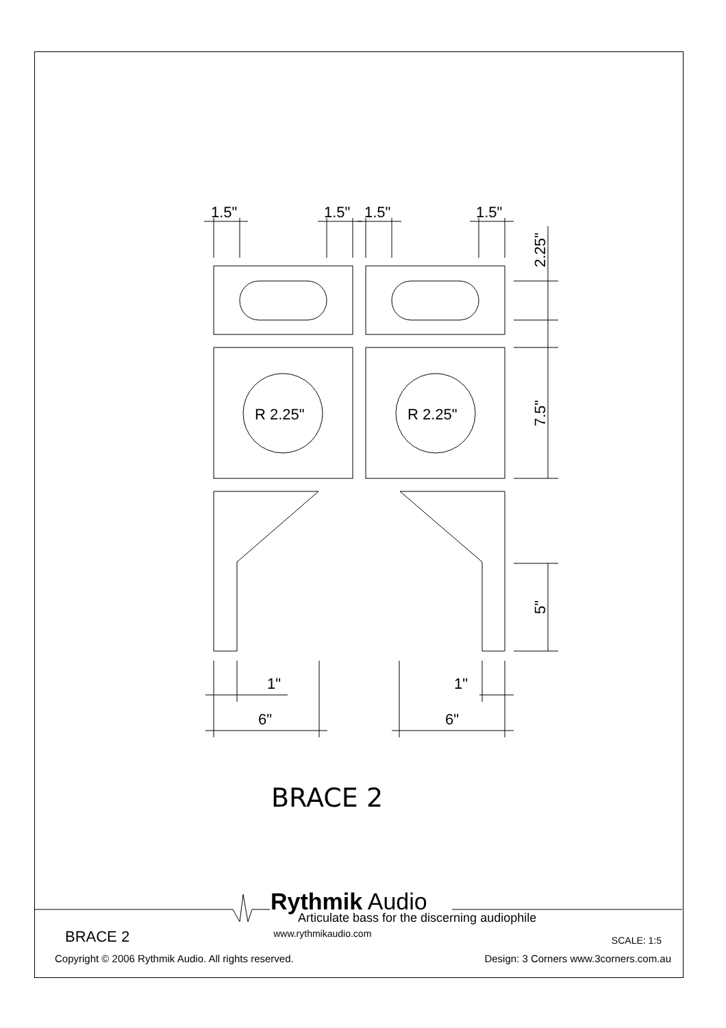1.5"
1.5"
1.5"
1.5"
R 2.25"
R 2.25"
2.25"
7.5"
5"
1"
1"
6"
6"
BRACE 2
Rythmik Audio
Articulate bass for the discerning audiophile
BRACE 2 www.rythmikaudio.com SCALE: 1:5
Copyright © 2006 Rythmik Audio. All rights reserved. Design: 3 Corners www.3corners.com.au